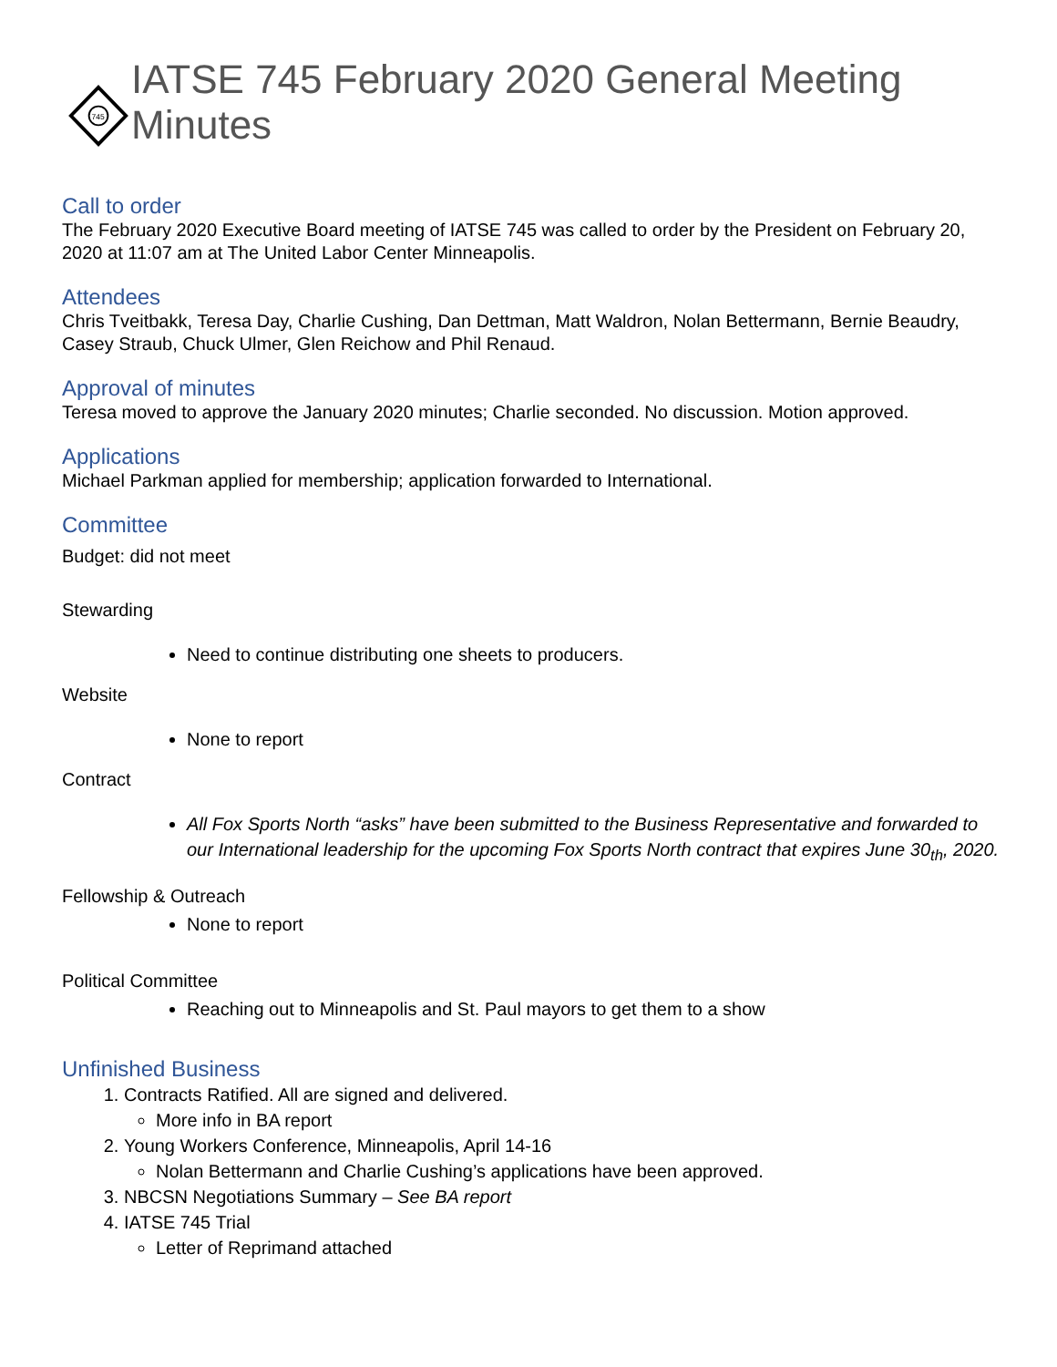745
IATSE 745 February 2020 General Meeting Minutes
Call to order
The February 2020 Executive Board meeting of IATSE 745 was called to order by the President on February 20, 2020 at 11:07 am at The United Labor Center Minneapolis.
Attendees
Chris Tveitbakk, Teresa Day, Charlie Cushing, Dan Dettman, Matt Waldron, Nolan Bettermann, Bernie Beaudry, Casey Straub, Chuck Ulmer, Glen Reichow and Phil Renaud.
Approval of minutes
Teresa moved to approve the January 2020 minutes; Charlie seconded. No discussion. Motion approved.
Applications
Michael Parkman applied for membership; application forwarded to International.
Committee
Budget: did not meet
Stewarding
Need to continue distributing one sheets to producers.
Website
None to report
Contract
All Fox Sports North “asks” have been submitted to the Business Representative and forwarded to our International leadership for the upcoming Fox Sports North contract that expires June 30<sub>th</sub>, 2020.
Fellowship & Outreach
None to report
Political Committee
Reaching out to Minneapolis and St. Paul mayors to get them to a show
Unfinished Business
1. Contracts Ratified. All are signed and delivered.
More info in BA report
2. Young Workers Conference, Minneapolis, April 14-16
Nolan Bettermann and Charlie Cushing’s applications have been approved.
3. NBCSN Negotiations Summary – See BA report
4. IATSE 745 Trial
Letter of Reprimand attached